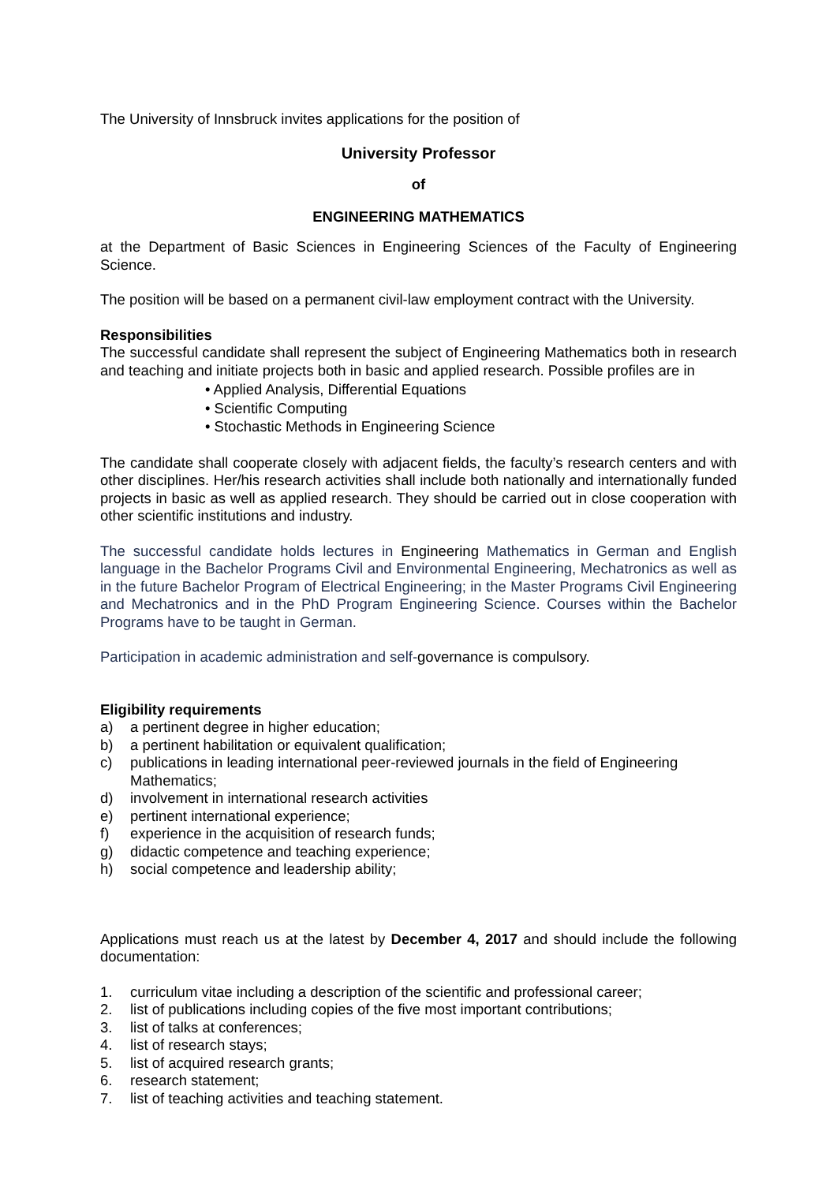The University of Innsbruck invites applications for the position of
University Professor
of
ENGINEERING MATHEMATICS
at the Department of Basic Sciences in Engineering Sciences of the Faculty of Engineering Science.
The position will be based on a permanent civil-law employment contract with the University.
Responsibilities
The successful candidate shall represent the subject of Engineering Mathematics both in research and teaching and initiate projects both in basic and applied research. Possible profiles are in
• Applied Analysis, Differential Equations
• Scientific Computing
• Stochastic Methods in Engineering Science
The candidate shall cooperate closely with adjacent fields, the faculty’s research centers and with other disciplines. Her/his research activities shall include both nationally and internationally funded projects in basic as well as applied research. They should be carried out in close cooperation with other scientific institutions and industry.
The successful candidate holds lectures in Engineering Mathematics in German and English language in the Bachelor Programs Civil and Environmental Engineering, Mechatronics as well as in the future Bachelor Program of Electrical Engineering; in the Master Programs Civil Engineering and Mechatronics and in the PhD Program Engineering Science. Courses within the Bachelor Programs have to be taught in German.
Participation in academic administration and self-governance is compulsory.
Eligibility requirements
a) a pertinent degree in higher education;
b) a pertinent habilitation or equivalent qualification;
c) publications in leading international peer-reviewed journals in the field of Engineering Mathematics;
d) involvement in international research activities
e) pertinent international experience;
f) experience in the acquisition of research funds;
g) didactic competence and teaching experience;
h) social competence and leadership ability;
Applications must reach us at the latest by December 4, 2017 and should include the following documentation:
1. curriculum vitae including a description of the scientific and professional career;
2. list of publications including copies of the five most important contributions;
3. list of talks at conferences;
4. list of research stays;
5. list of acquired research grants;
6. research statement;
7. list of teaching activities and teaching statement.